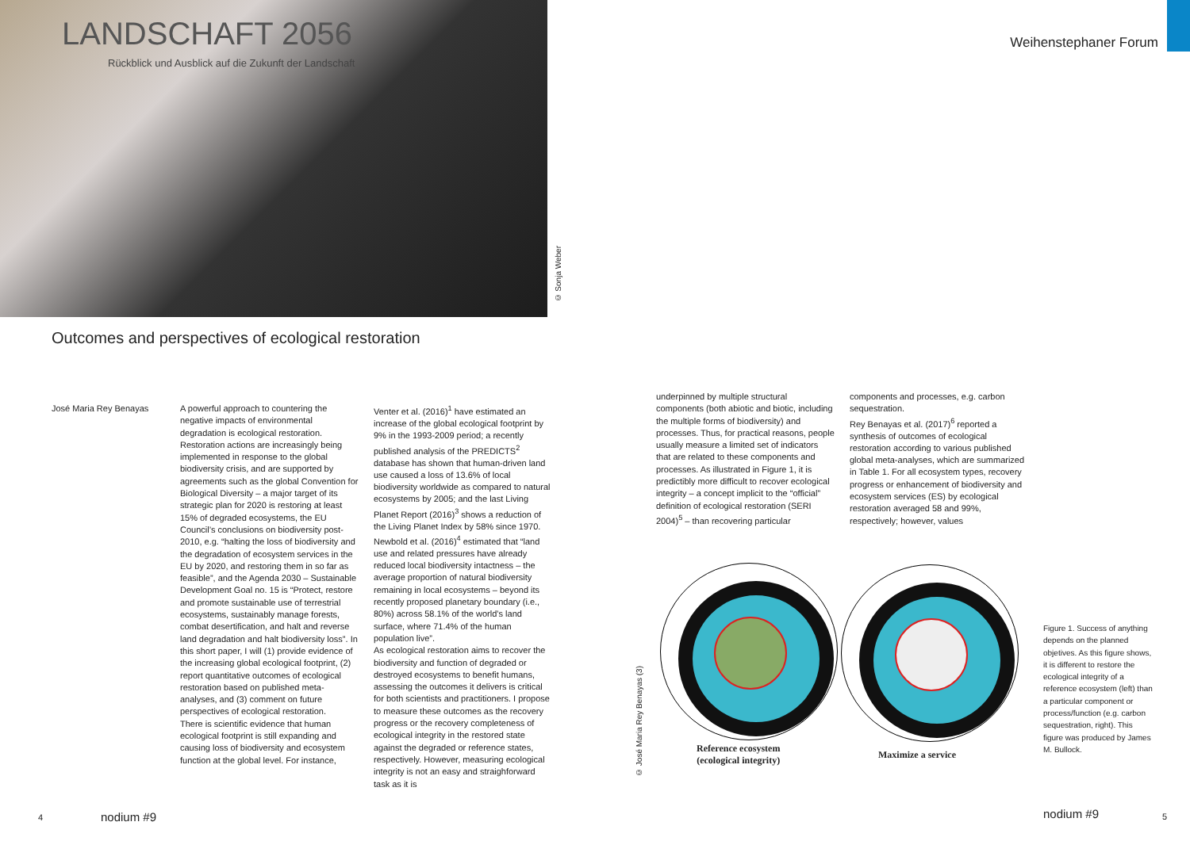LANDSCHAFT 2056
Rückblick und Ausblick auf die Zukunft der Landschaft
© Sonja Weber
Outcomes and perspectives of ecological restoration
José Maria Rey Benayas
A powerful approach to countering the negative impacts of environmental degradation is ecological restoration. Restoration actions are increasingly being implemented in response to the global biodiversity crisis, and are supported by agreements such as the global Convention for Biological Diversity – a major target of its strategic plan for 2020 is restoring at least 15% of degraded ecosystems, the EU Council’s conclusions on biodiversity post-2010, e.g. “halting the loss of biodiversity and the degradation of ecosystem services in the EU by 2020, and restoring them in so far as feasible”, and the Agenda 2030 – Sustainable Development Goal no. 15 is “Protect, restore and promote sustainable use of terrestrial ecosystems, sustainably manage forests, combat desertification, and halt and reverse land degradation and halt biodiversity loss”. In this short paper, I will (1) provide evidence of the increasing global ecological footprint, (2) report quantitative outcomes of ecological restoration based on published meta-analyses, and (3) comment on future perspectives of ecological restoration.
There is scientific evidence that human ecological footprint is still expanding and causing loss of biodiversity and ecosystem function at the global level. For instance,
Venter et al. (2016)<sup>1</sup> have estimated an increase of the global ecological footprint by 9% in the 1993-2009 period; a recently published analysis of the PREDICTS<sup>2</sup> database has shown that human-driven land use caused a loss of 13.6% of local biodiversity worldwide as compared to natural ecosystems by 2005; and the last Living Planet Report (2016)<sup>3</sup> shows a reduction of the Living Planet Index by 58% since 1970. Newbold et al. (2016)<sup>4</sup> estimated that “land use and related pressures have already reduced local biodiversity intactness – the average proportion of natural biodiversity remaining in local ecosystems – beyond its recently proposed planetary boundary (i.e., 80%) across 58.1% of the world’s land surface, where 71.4% of the human population live”.
As ecological restoration aims to recover the biodiversity and function of degraded or destroyed ecosystems to benefit humans, assessing the outcomes it delivers is critical for both scientists and practitioners. I propose to measure these outcomes as the recovery progress or the recovery completeness of ecological integrity in the restored state against the degraded or reference states, respectively. However, measuring ecological integrity is not an easy and straighforward task as it is
4 nodium #9
Weihenstephaner Forum
underpinned by multiple structural components (both abiotic and biotic, including the multiple forms of biodiversity) and processes. Thus, for practical reasons, people usually measure a limited set of indicators that are related to these components and processes. As illustrated in Figure 1, it is predictibly more difficult to recover ecological integrity – a concept implicit to the “official” definition of ecological restoration (SERI 2004)<sup>5</sup> – than recovering particular
components and processes, e.g. carbon sequestration.
Rey Benayas et al. (2017)<sup>6</sup> reported a synthesis of outcomes of ecological restoration according to various published global meta-analyses, which are summarized in Table 1. For all ecosystem types, recovery progress or enhancement of biodiversity and ecosystem services (ES) by ecological restoration averaged 58 and 99%, respectively; however, values
© José Maria Rey Benayas (3)
Reference ecosystem
(ecological integrity)
Maximize a service
Figure 1. Success of anything depends on the planned objetives. As this figure shows, it is different to restore the ecological integrity of a reference ecosystem (left) than a particular component or process/function (e.g. carbon sequestration, right). This figure was produced by James M. Bullock.
nodium #9 5